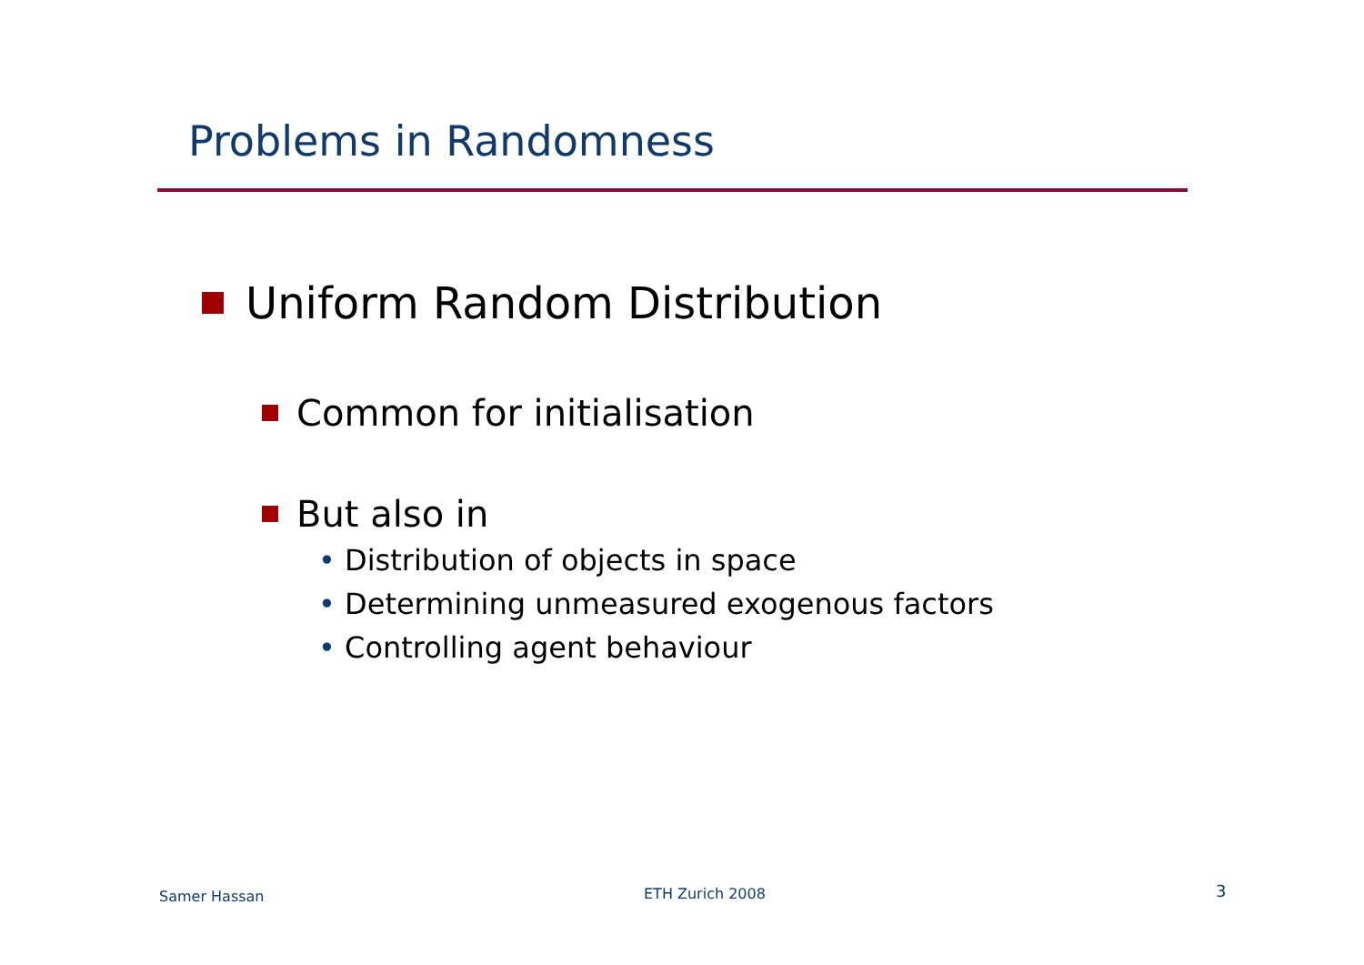Problems in Randomness
Uniform Random Distribution
Common for initialisation
But also in
• Distribution of objects in space
• Determining unmeasured exogenous factors
• Controlling agent behaviour
Samer Hassan ETH Zurich 2008 3